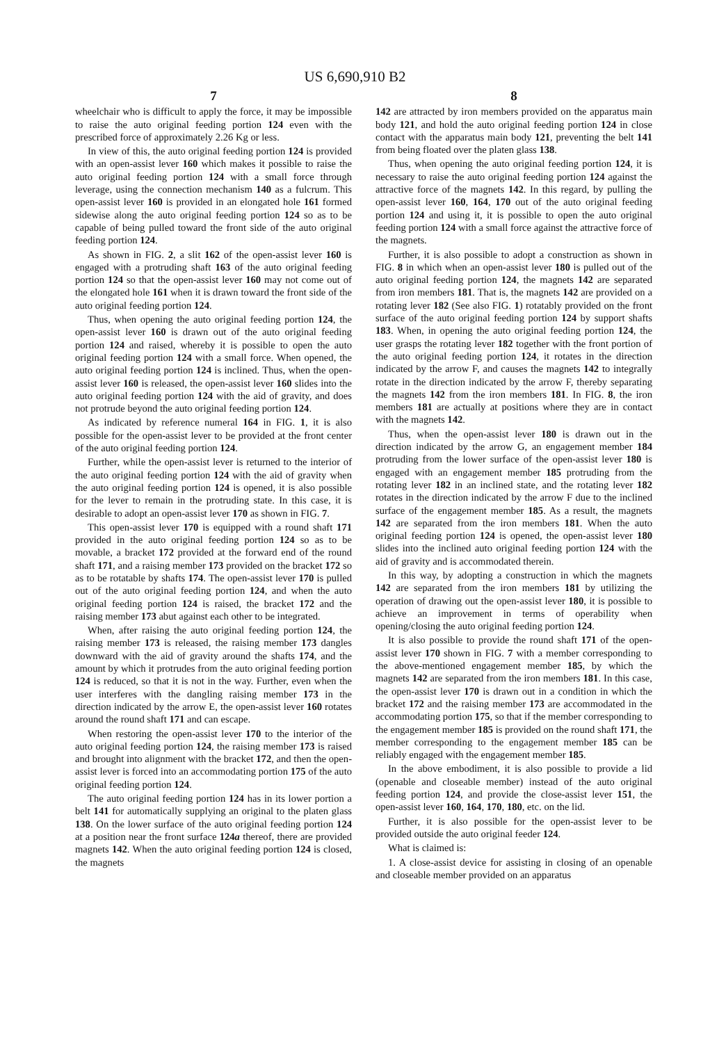US 6,690,910 B2
7
wheelchair who is difficult to apply the force, it may be impossible to raise the auto original feeding portion 124 even with the prescribed force of approximately 2.26 Kg or less.
In view of this, the auto original feeding portion 124 is provided with an open-assist lever 160 which makes it possible to raise the auto original feeding portion 124 with a small force through leverage, using the connection mechanism 140 as a fulcrum. This open-assist lever 160 is provided in an elongated hole 161 formed sidewise along the auto original feeding portion 124 so as to be capable of being pulled toward the front side of the auto original feeding portion 124.
As shown in FIG. 2, a slit 162 of the open-assist lever 160 is engaged with a protruding shaft 163 of the auto original feeding portion 124 so that the open-assist lever 160 may not come out of the elongated hole 161 when it is drawn toward the front side of the auto original feeding portion 124.
Thus, when opening the auto original feeding portion 124, the open-assist lever 160 is drawn out of the auto original feeding portion 124 and raised, whereby it is possible to open the auto original feeding portion 124 with a small force. When opened, the auto original feeding portion 124 is inclined. Thus, when the open-assist lever 160 is released, the open-assist lever 160 slides into the auto original feeding portion 124 with the aid of gravity, and does not protrude beyond the auto original feeding portion 124.
As indicated by reference numeral 164 in FIG. 1, it is also possible for the open-assist lever to be provided at the front center of the auto original feeding portion 124.
Further, while the open-assist lever is returned to the interior of the auto original feeding portion 124 with the aid of gravity when the auto original feeding portion 124 is opened, it is also possible for the lever to remain in the protruding state. In this case, it is desirable to adopt an open-assist lever 170 as shown in FIG. 7.
This open-assist lever 170 is equipped with a round shaft 171 provided in the auto original feeding portion 124 so as to be movable, a bracket 172 provided at the forward end of the round shaft 171, and a raising member 173 provided on the bracket 172 so as to be rotatable by shafts 174. The open-assist lever 170 is pulled out of the auto original feeding portion 124, and when the auto original feeding portion 124 is raised, the bracket 172 and the raising member 173 abut against each other to be integrated.
When, after raising the auto original feeding portion 124, the raising member 173 is released, the raising member 173 dangles downward with the aid of gravity around the shafts 174, and the amount by which it protrudes from the auto original feeding portion 124 is reduced, so that it is not in the way. Further, even when the user interferes with the dangling raising member 173 in the direction indicated by the arrow E, the open-assist lever 160 rotates around the round shaft 171 and can escape.
When restoring the open-assist lever 170 to the interior of the auto original feeding portion 124, the raising member 173 is raised and brought into alignment with the bracket 172, and then the open-assist lever is forced into an accommodating portion 175 of the auto original feeding portion 124.
The auto original feeding portion 124 has in its lower portion a belt 141 for automatically supplying an original to the platen glass 138. On the lower surface of the auto original feeding portion 124 at a position near the front surface 124a thereof, there are provided magnets 142. When the auto original feeding portion 124 is closed, the magnets
8
142 are attracted by iron members provided on the apparatus main body 121, and hold the auto original feeding portion 124 in close contact with the apparatus main body 121, preventing the belt 141 from being floated over the platen glass 138.
Thus, when opening the auto original feeding portion 124, it is necessary to raise the auto original feeding portion 124 against the attractive force of the magnets 142. In this regard, by pulling the open-assist lever 160, 164, 170 out of the auto original feeding portion 124 and using it, it is possible to open the auto original feeding portion 124 with a small force against the attractive force of the magnets.
Further, it is also possible to adopt a construction as shown in FIG. 8 in which when an open-assist lever 180 is pulled out of the auto original feeding portion 124, the magnets 142 are separated from iron members 181. That is, the magnets 142 are provided on a rotating lever 182 (See also FIG. 1) rotatably provided on the front surface of the auto original feeding portion 124 by support shafts 183. When, in opening the auto original feeding portion 124, the user grasps the rotating lever 182 together with the front portion of the auto original feeding portion 124, it rotates in the direction indicated by the arrow F, and causes the magnets 142 to integrally rotate in the direction indicated by the arrow F, thereby separating the magnets 142 from the iron members 181. In FIG. 8, the iron members 181 are actually at positions where they are in contact with the magnets 142.
Thus, when the open-assist lever 180 is drawn out in the direction indicated by the arrow G, an engagement member 184 protruding from the lower surface of the open-assist lever 180 is engaged with an engagement member 185 protruding from the rotating lever 182 in an inclined state, and the rotating lever 182 rotates in the direction indicated by the arrow F due to the inclined surface of the engagement member 185. As a result, the magnets 142 are separated from the iron members 181. When the auto original feeding portion 124 is opened, the open-assist lever 180 slides into the inclined auto original feeding portion 124 with the aid of gravity and is accommodated therein.
In this way, by adopting a construction in which the magnets 142 are separated from the iron members 181 by utilizing the operation of drawing out the open-assist lever 180, it is possible to achieve an improvement in terms of operability when opening/closing the auto original feeding portion 124.
It is also possible to provide the round shaft 171 of the open-assist lever 170 shown in FIG. 7 with a member corresponding to the above-mentioned engagement member 185, by which the magnets 142 are separated from the iron members 181. In this case, the open-assist lever 170 is drawn out in a condition in which the bracket 172 and the raising member 173 are accommodated in the accommodating portion 175, so that if the member corresponding to the engagement member 185 is provided on the round shaft 171, the member corresponding to the engagement member 185 can be reliably engaged with the engagement member 185.
In the above embodiment, it is also possible to provide a lid (openable and closeable member) instead of the auto original feeding portion 124, and provide the close-assist lever 151, the open-assist lever 160, 164, 170, 180, etc. on the lid.
Further, it is also possible for the open-assist lever to be provided outside the auto original feeder 124.
What is claimed is:
1. A close-assist device for assisting in closing of an openable and closeable member provided on an apparatus